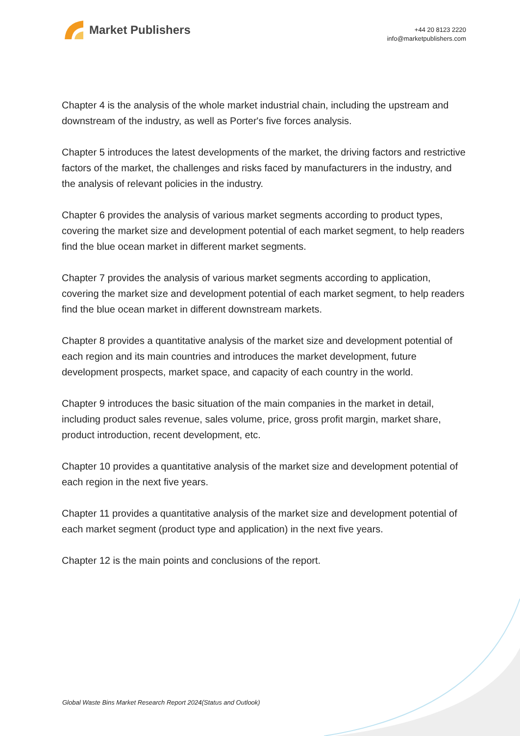Market Publishers
+44 20 8123 2220
info@marketpublishers.com
Chapter 4 is the analysis of the whole market industrial chain, including the upstream and downstream of the industry, as well as Porter's five forces analysis.
Chapter 5 introduces the latest developments of the market, the driving factors and restrictive factors of the market, the challenges and risks faced by manufacturers in the industry, and the analysis of relevant policies in the industry.
Chapter 6 provides the analysis of various market segments according to product types, covering the market size and development potential of each market segment, to help readers find the blue ocean market in different market segments.
Chapter 7 provides the analysis of various market segments according to application, covering the market size and development potential of each market segment, to help readers find the blue ocean market in different downstream markets.
Chapter 8 provides a quantitative analysis of the market size and development potential of each region and its main countries and introduces the market development, future development prospects, market space, and capacity of each country in the world.
Chapter 9 introduces the basic situation of the main companies in the market in detail, including product sales revenue, sales volume, price, gross profit margin, market share, product introduction, recent development, etc.
Chapter 10 provides a quantitative analysis of the market size and development potential of each region in the next five years.
Chapter 11 provides a quantitative analysis of the market size and development potential of each market segment (product type and application) in the next five years.
Chapter 12 is the main points and conclusions of the report.
Global Waste Bins Market Research Report 2024(Status and Outlook)